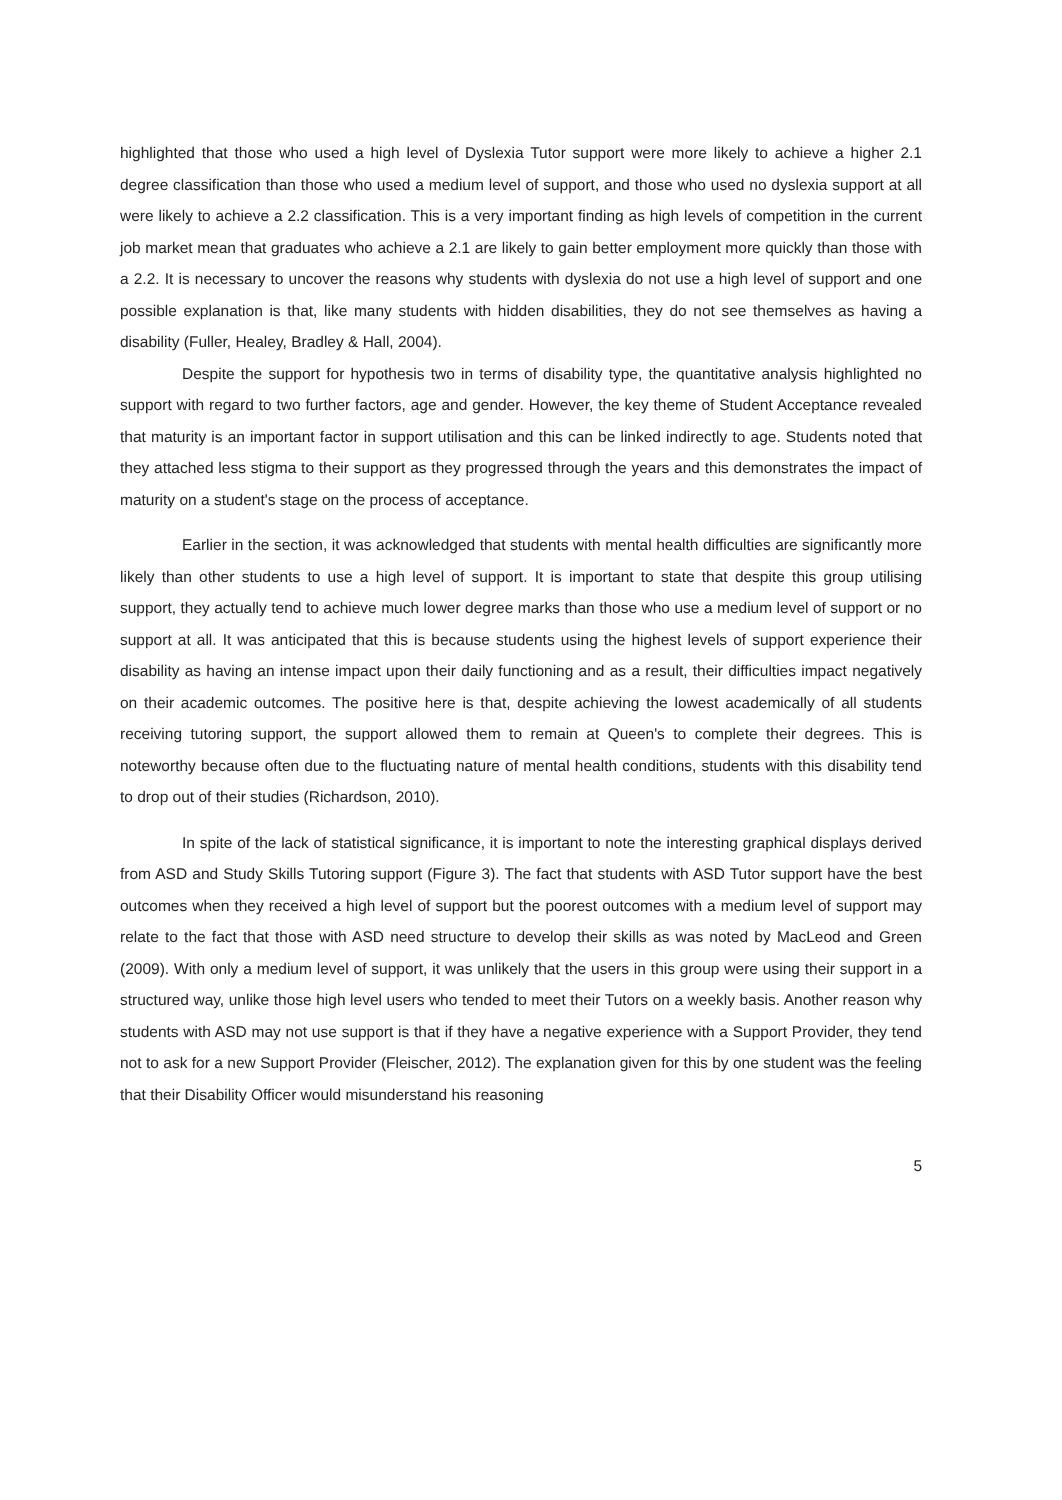highlighted that those who used a high level of Dyslexia Tutor support were more likely to achieve a higher 2.1 degree classification than those who used a medium level of support, and those who used no dyslexia support at all were likely to achieve a 2.2 classification. This is a very important finding as high levels of competition in the current job market mean that graduates who achieve a 2.1 are likely to gain better employment more quickly than those with a 2.2. It is necessary to uncover the reasons why students with dyslexia do not use a high level of support and one possible explanation is that, like many students with hidden disabilities, they do not see themselves as having a disability (Fuller, Healey, Bradley & Hall, 2004).
Despite the support for hypothesis two in terms of disability type, the quantitative analysis highlighted no support with regard to two further factors, age and gender. However, the key theme of Student Acceptance revealed that maturity is an important factor in support utilisation and this can be linked indirectly to age. Students noted that they attached less stigma to their support as they progressed through the years and this demonstrates the impact of maturity on a student's stage on the process of acceptance.
Earlier in the section, it was acknowledged that students with mental health difficulties are significantly more likely than other students to use a high level of support. It is important to state that despite this group utilising support, they actually tend to achieve much lower degree marks than those who use a medium level of support or no support at all. It was anticipated that this is because students using the highest levels of support experience their disability as having an intense impact upon their daily functioning and as a result, their difficulties impact negatively on their academic outcomes. The positive here is that, despite achieving the lowest academically of all students receiving tutoring support, the support allowed them to remain at Queen's to complete their degrees. This is noteworthy because often due to the fluctuating nature of mental health conditions, students with this disability tend to drop out of their studies (Richardson, 2010).
In spite of the lack of statistical significance, it is important to note the interesting graphical displays derived from ASD and Study Skills Tutoring support (Figure 3). The fact that students with ASD Tutor support have the best outcomes when they received a high level of support but the poorest outcomes with a medium level of support may relate to the fact that those with ASD need structure to develop their skills as was noted by MacLeod and Green (2009). With only a medium level of support, it was unlikely that the users in this group were using their support in a structured way, unlike those high level users who tended to meet their Tutors on a weekly basis. Another reason why students with ASD may not use support is that if they have a negative experience with a Support Provider, they tend not to ask for a new Support Provider (Fleischer, 2012). The explanation given for this by one student was the feeling that their Disability Officer would misunderstand his reasoning
5